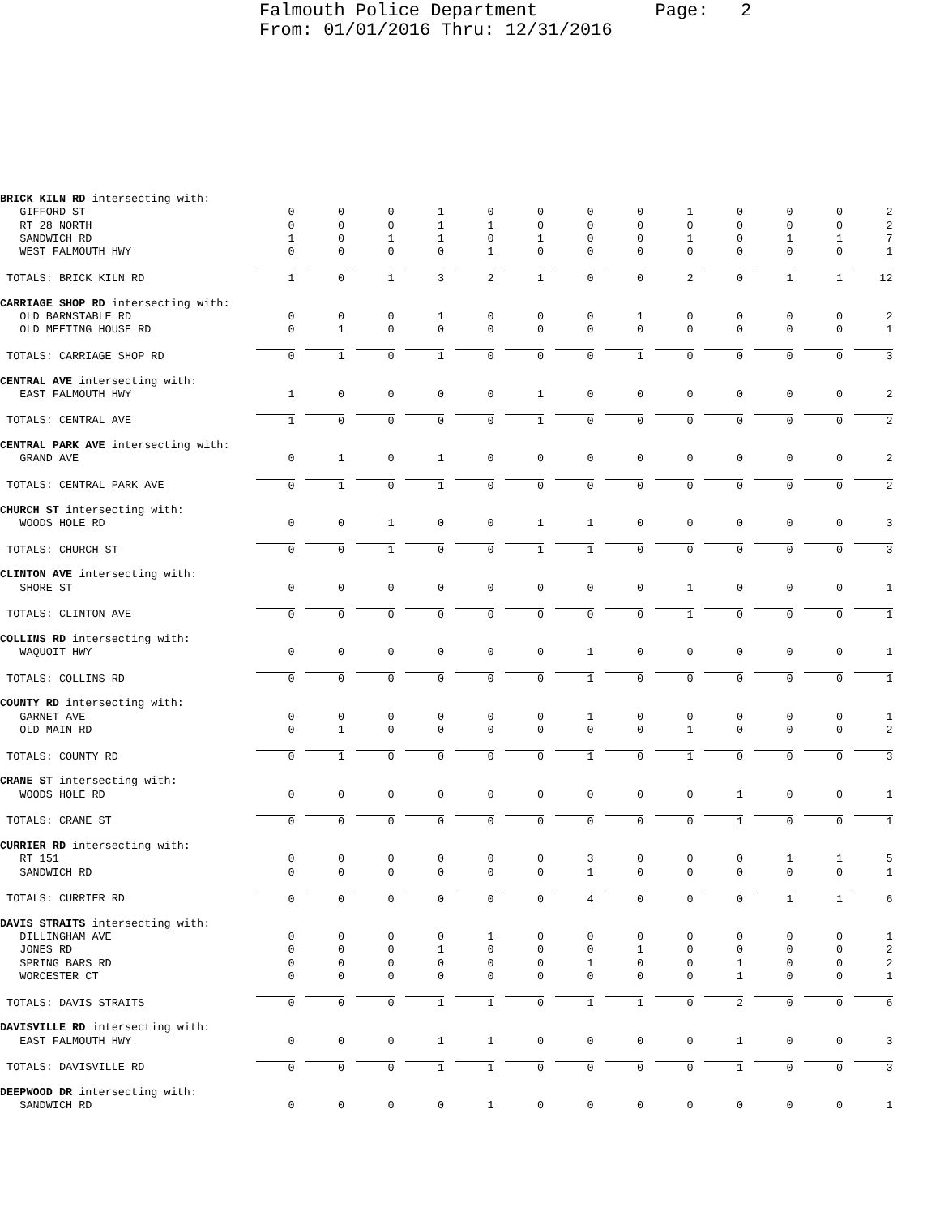Falmouth Police Department Page: 2 From: 01/01/2016 Thru: 12/31/2016
| BRICK KILN RD intersecting with: | | | | | | | | | | | | | |
| GIFFORD ST | 0 | 0 | 0 | 1 | 0 | 0 | 0 | 0 | 1 | 0 | 0 | 0 | 2 |
| RT 28 NORTH | 0 | 0 | 0 | 1 | 1 | 0 | 0 | 0 | 0 | 0 | 0 | 0 | 2 |
| SANDWICH RD | 1 | 0 | 1 | 1 | 0 | 1 | 0 | 0 | 1 | 0 | 1 | 1 | 7 |
| WEST FALMOUTH HWY | 0 | 0 | 0 | 0 | 1 | 0 | 0 | 0 | 0 | 0 | 0 | 0 | 1 |
| TOTALS: BRICK KILN RD | 1 | 0 | 1 | 3 | 2 | 1 | 0 | 0 | 2 | 0 | 1 | 1 | 12 |
| CARRIAGE SHOP RD intersecting with: | | | | | | | | | | | | | |
| OLD BARNSTABLE RD | 0 | 0 | 0 | 1 | 0 | 0 | 0 | 1 | 0 | 0 | 0 | 0 | 2 |
| OLD MEETING HOUSE RD | 0 | 1 | 0 | 0 | 0 | 0 | 0 | 0 | 0 | 0 | 0 | 0 | 1 |
| TOTALS: CARRIAGE SHOP RD | 0 | 1 | 0 | 1 | 0 | 0 | 0 | 1 | 0 | 0 | 0 | 0 | 3 |
| CENTRAL AVE intersecting with: | | | | | | | | | | | | | |
| EAST FALMOUTH HWY | 1 | 0 | 0 | 0 | 0 | 1 | 0 | 0 | 0 | 0 | 0 | 0 | 2 |
| TOTALS: CENTRAL AVE | 1 | 0 | 0 | 0 | 0 | 1 | 0 | 0 | 0 | 0 | 0 | 0 | 2 |
| CENTRAL PARK AVE intersecting with: | | | | | | | | | | | | | |
| GRAND AVE | 0 | 1 | 0 | 1 | 0 | 0 | 0 | 0 | 0 | 0 | 0 | 0 | 2 |
| TOTALS: CENTRAL PARK AVE | 0 | 1 | 0 | 1 | 0 | 0 | 0 | 0 | 0 | 0 | 0 | 0 | 2 |
| CHURCH ST intersecting with: | | | | | | | | | | | | | |
| WOODS HOLE RD | 0 | 0 | 1 | 0 | 0 | 1 | 1 | 0 | 0 | 0 | 0 | 0 | 3 |
| TOTALS: CHURCH ST | 0 | 0 | 1 | 0 | 0 | 1 | 1 | 0 | 0 | 0 | 0 | 0 | 3 |
| CLINTON AVE intersecting with: | | | | | | | | | | | | | |
| SHORE ST | 0 | 0 | 0 | 0 | 0 | 0 | 0 | 0 | 1 | 0 | 0 | 0 | 1 |
| TOTALS: CLINTON AVE | 0 | 0 | 0 | 0 | 0 | 0 | 0 | 0 | 1 | 0 | 0 | 0 | 1 |
| COLLINS RD intersecting with: | | | | | | | | | | | | | |
| WAQUOIT HWY | 0 | 0 | 0 | 0 | 0 | 0 | 1 | 0 | 0 | 0 | 0 | 0 | 1 |
| TOTALS: COLLINS RD | 0 | 0 | 0 | 0 | 0 | 0 | 1 | 0 | 0 | 0 | 0 | 0 | 1 |
| COUNTY RD intersecting with: | | | | | | | | | | | | | |
| GARNET AVE | 0 | 0 | 0 | 0 | 0 | 0 | 1 | 0 | 0 | 0 | 0 | 0 | 1 |
| OLD MAIN RD | 0 | 1 | 0 | 0 | 0 | 0 | 0 | 0 | 1 | 0 | 0 | 0 | 2 |
| TOTALS: COUNTY RD | 0 | 1 | 0 | 0 | 0 | 0 | 1 | 0 | 1 | 0 | 0 | 0 | 3 |
| CRANE ST intersecting with: | | | | | | | | | | | | | |
| WOODS HOLE RD | 0 | 0 | 0 | 0 | 0 | 0 | 0 | 0 | 0 | 1 | 0 | 0 | 1 |
| TOTALS: CRANE ST | 0 | 0 | 0 | 0 | 0 | 0 | 0 | 0 | 0 | 1 | 0 | 0 | 1 |
| CURRIER RD intersecting with: | | | | | | | | | | | | | |
| RT 151 | 0 | 0 | 0 | 0 | 0 | 0 | 3 | 0 | 0 | 0 | 1 | 1 | 5 |
| SANDWICH RD | 0 | 0 | 0 | 0 | 0 | 0 | 1 | 0 | 0 | 0 | 0 | 0 | 1 |
| TOTALS: CURRIER RD | 0 | 0 | 0 | 0 | 0 | 0 | 4 | 0 | 0 | 0 | 1 | 1 | 6 |
| DAVIS STRAITS intersecting with: | | | | | | | | | | | | | |
| DILLINGHAM AVE | 0 | 0 | 0 | 0 | 1 | 0 | 0 | 0 | 0 | 0 | 0 | 0 | 1 |
| JONES RD | 0 | 0 | 0 | 1 | 0 | 0 | 0 | 1 | 0 | 0 | 0 | 0 | 2 |
| SPRING BARS RD | 0 | 0 | 0 | 0 | 0 | 0 | 1 | 0 | 0 | 1 | 0 | 0 | 2 |
| WORCESTER CT | 0 | 0 | 0 | 0 | 0 | 0 | 0 | 0 | 0 | 1 | 0 | 0 | 1 |
| TOTALS: DAVIS STRAITS | 0 | 0 | 0 | 1 | 1 | 0 | 1 | 1 | 0 | 2 | 0 | 0 | 6 |
| DAVISVILLE RD intersecting with: | | | | | | | | | | | | | |
| EAST FALMOUTH HWY | 0 | 0 | 0 | 1 | 1 | 0 | 0 | 0 | 0 | 1 | 0 | 0 | 3 |
| TOTALS: DAVISVILLE RD | 0 | 0 | 0 | 1 | 1 | 0 | 0 | 0 | 0 | 1 | 0 | 0 | 3 |
| DEEPWOOD DR intersecting with: | | | | | | | | | | | | | |
| SANDWICH RD | 0 | 0 | 0 | 0 | 1 | 0 | 0 | 0 | 0 | 0 | 0 | 0 | 1 |